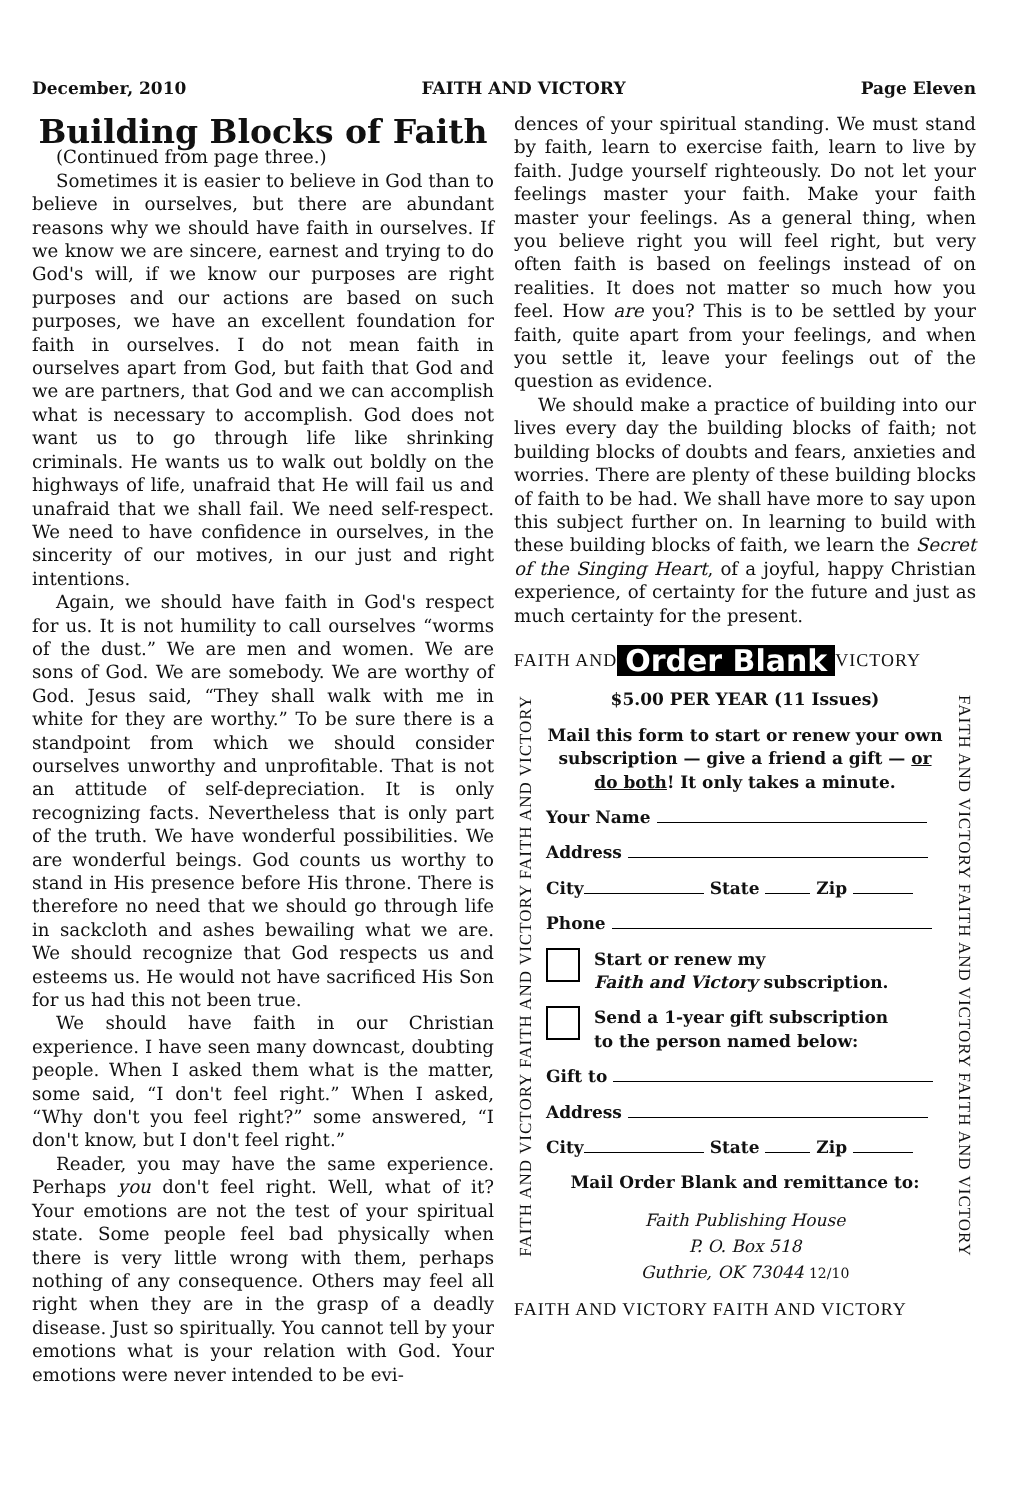December, 2010 FAITH AND VICTORY Page Eleven
Building Blocks of Faith
(Continued from page three.)
Sometimes it is easier to believe in God than to believe in ourselves, but there are abundant reasons why we should have faith in ourselves. If we know we are sincere, earnest and trying to do God's will, if we know our purposes are right purposes and our actions are based on such purposes, we have an excellent foundation for faith in ourselves. I do not mean faith in ourselves apart from God, but faith that God and we are partners, that God and we can accomplish what is necessary to accomplish. God does not want us to go through life like shrinking criminals. He wants us to walk out boldly on the highways of life, unafraid that He will fail us and unafraid that we shall fail. We need self-respect. We need to have confidence in ourselves, in the sincerity of our motives, in our just and right intentions.
Again, we should have faith in God's respect for us. It is not humility to call ourselves “worms of the dust.” We are men and women. We are sons of God. We are somebody. We are worthy of God. Jesus said, “They shall walk with me in white for they are worthy.” To be sure there is a standpoint from which we should consider ourselves unworthy and unprofitable. That is not an attitude of self-depreciation. It is only recognizing facts. Nevertheless that is only part of the truth. We have wonderful possibilities. We are wonderful beings. God counts us worthy to stand in His presence before His throne. There is therefore no need that we should go through life in sackcloth and ashes bewailing what we are. We should recognize that God respects us and esteems us. He would not have sacrificed His Son for us had this not been true.
We should have faith in our Christian experience. I have seen many downcast, doubting people. When I asked them what is the matter, some said, “I don't feel right.” When I asked, “Why don't you feel right?” some answered, “I don't know, but I don't feel right.”
Reader, you may have the same experience. Perhaps you don't feel right. Well, what of it? Your emotions are not the test of your spiritual state. Some people feel bad physically when there is very little wrong with them, perhaps nothing of any consequence. Others may feel all right when they are in the grasp of a deadly disease. Just so spiritually. You cannot tell by your emotions what is your relation with God. Your emotions were never intended to be evi-
dences of your spiritual standing. We must stand by faith, learn to exercise faith, learn to live by faith. Judge yourself righteously. Do not let your feelings master your faith. Make your faith master your feelings. As a general thing, when you believe right you will feel right, but very often faith is based on feelings instead of on realities. It does not matter so much how you feel. How are you? This is to be settled by your faith, quite apart from your feelings, and when you settle it, leave your feelings out of the question as evidence.
We should make a practice of building into our lives every day the building blocks of faith; not building blocks of doubts and fears, anxieties and worries. There are plenty of these building blocks of faith to be had. We shall have more to say upon this subject further on. In learning to build with these building blocks of faith, we learn the Secret of the Singing Heart, of a joyful, happy Christian experience, of certainty for the future and just as much certainty for the present.
FAITH AND Order Blank VICTORY
FAITH AND VICTORY FAITH AND VICTORY FAITH AND VICTORY
FAITH AND VICTORY FAITH AND VICTORY FAITH AND VICTORY
$5.00 PER YEAR (11 Issues)
Mail this form to start or renew your own subscription — give a friend a gift — or do both! It only takes a minute.
Your Name
Address
City State Zip
Phone
Start or renew my
Faith and Victory subscription.
Send a 1-year gift subscription
to the person named below:
Gift to
Address
City State Zip
Mail Order Blank and remittance to:
Faith Publishing House
P. O. Box 518
Guthrie, OK 73044 12/10
FAITH AND VICTORY FAITH AND VICTORY